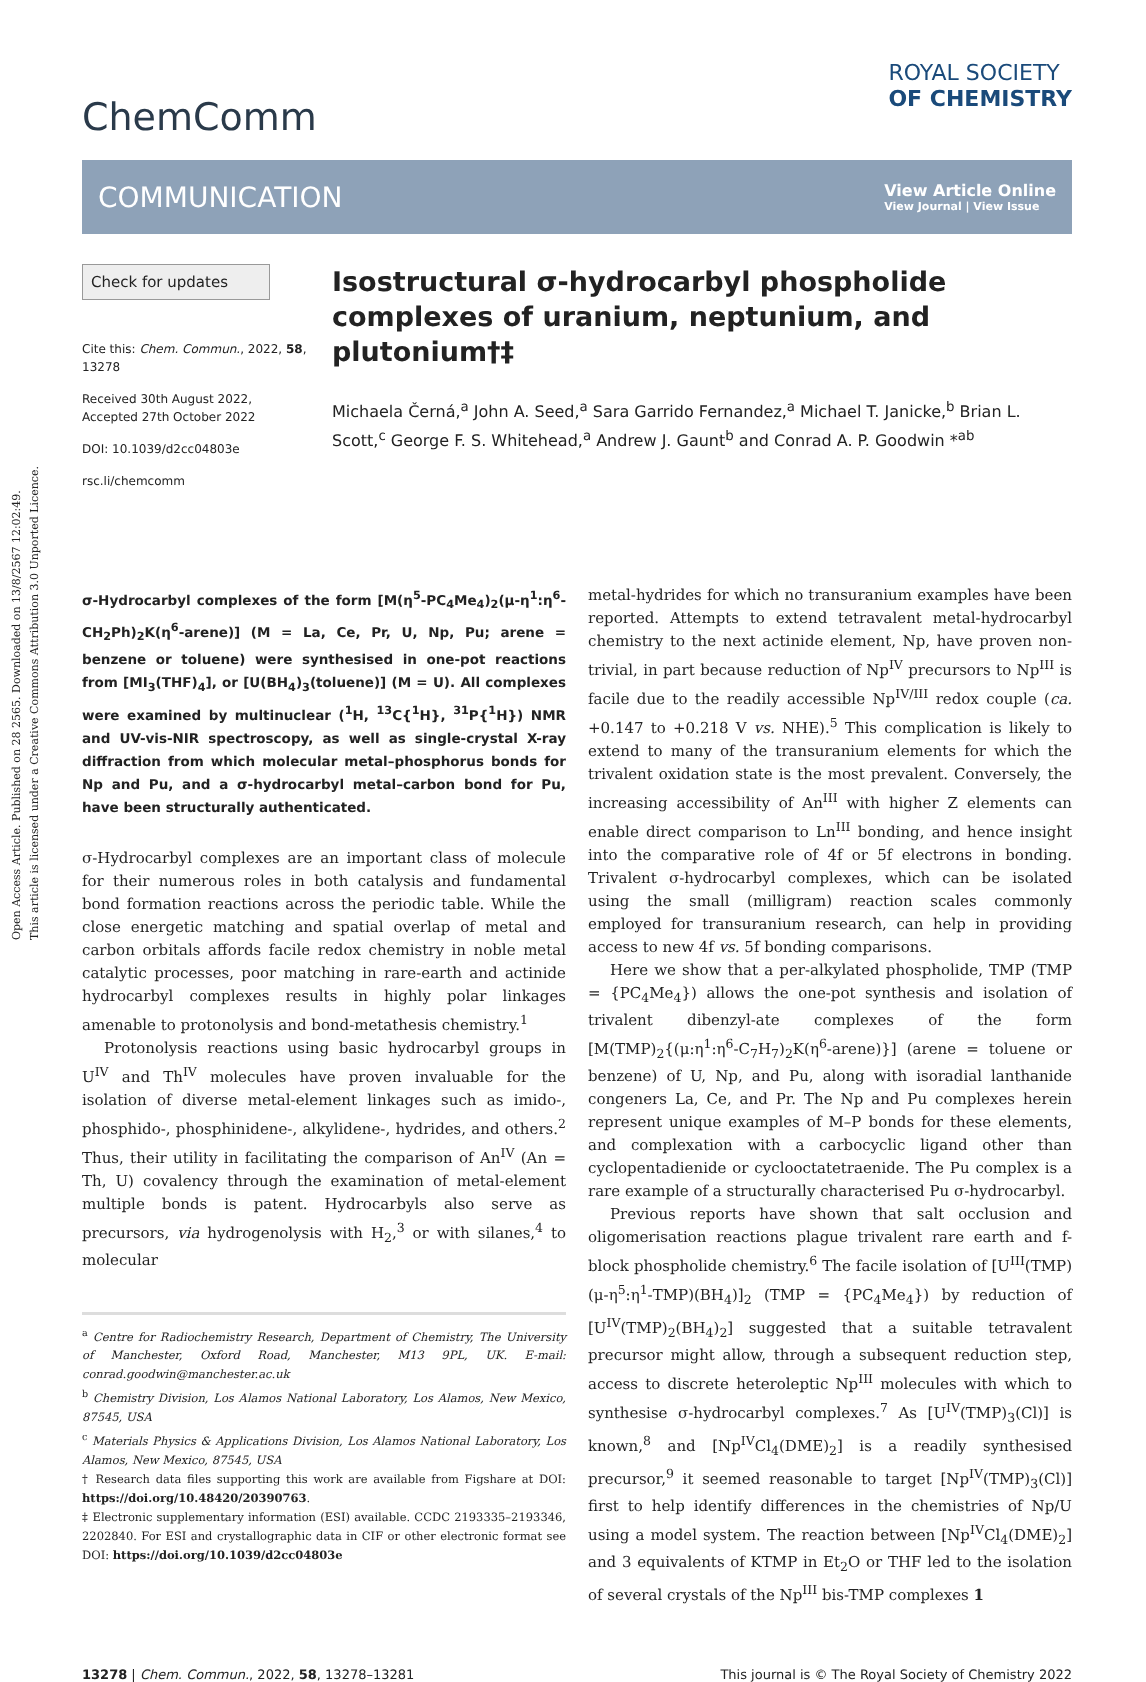Open Access Article. Published on 28 2565. Downloaded on 13/8/2567 12:02:49.
This article is licensed under a Creative Commons Attribution 3.0 Unported Licence.
ChemComm
ROYAL SOCIETY
OF CHEMISTRY
COMMUNICATION
View Article Online
View Journal | View Issue
Check for updates
Cite this: Chem. Commun., 2022, 58, 13278
Received 30th August 2022,
Accepted 27th October 2022
DOI: 10.1039/d2cc04803e
rsc.li/chemcomm
Isostructural σ-hydrocarbyl phospholide complexes of uranium, neptunium, and plutonium†‡
Michaela Černá,<sup>a</sup> John A. Seed,<sup>a</sup> Sara Garrido Fernandez,<sup>a</sup> Michael T. Janicke,<sup>b</sup> Brian L. Scott,<sup>c</sup> George F. S. Whitehead,<sup>a</sup> Andrew J. Gaunt<sup>b</sup> and Conrad A. P. Goodwin *<sup>ab</sup>
σ-Hydrocarbyl complexes of the form [M(η<sup>5</sup>-PC<sub>4</sub>Me<sub>4</sub>)<sub>2</sub>(μ-η<sup>1</sup>:η<sup>6</sup>-CH<sub>2</sub>Ph)<sub>2</sub>K(η<sup>6</sup>-arene)] (M = La, Ce, Pr, U, Np, Pu; arene = benzene or toluene) were synthesised in one-pot reactions from [MI<sub>3</sub>(THF)<sub>4</sub>], or [U(BH<sub>4</sub>)<sub>3</sub>(toluene)] (M = U). All complexes were examined by multinuclear (<sup>1</sup>H, <sup>13</sup>C{<sup>1</sup>H}, <sup>31</sup>P{<sup>1</sup>H}) NMR and UV-vis-NIR spectroscopy, as well as single-crystal X-ray diffraction from which molecular metal–phosphorus bonds for Np and Pu, and a σ-hydrocarbyl metal–carbon bond for Pu, have been structurally authenticated.
σ-Hydrocarbyl complexes are an important class of molecule for their numerous roles in both catalysis and fundamental bond formation reactions across the periodic table. While the close energetic matching and spatial overlap of metal and carbon orbitals affords facile redox chemistry in noble metal catalytic processes, poor matching in rare-earth and actinide hydrocarbyl complexes results in highly polar linkages amenable to protonolysis and bond-metathesis chemistry.<sup>1</sup>
Protonolysis reactions using basic hydrocarbyl groups in U<sup>IV</sup> and Th<sup>IV</sup> molecules have proven invaluable for the isolation of diverse metal-element linkages such as imido-, phosphido-, phosphinidene-, alkylidene-, hydrides, and others.<sup>2</sup> Thus, their utility in facilitating the comparison of An<sup>IV</sup> (An = Th, U) covalency through the examination of metal-element multiple bonds is patent. Hydrocarbyls also serve as precursors, via hydrogenolysis with H<sub>2</sub>,<sup>3</sup> or with silanes,<sup>4</sup> to molecular
<sup>a</sup> Centre for Radiochemistry Research, Department of Chemistry, The University of Manchester, Oxford Road, Manchester, M13 9PL, UK. E-mail: conrad.goodwin@manchester.ac.uk
<sup>b</sup> Chemistry Division, Los Alamos National Laboratory, Los Alamos, New Mexico, 87545, USA
<sup>c</sup> Materials Physics & Applications Division, Los Alamos National Laboratory, Los Alamos, New Mexico, 87545, USA
† Research data files supporting this work are available from Figshare at DOI: https://doi.org/10.48420/20390763.
‡ Electronic supplementary information (ESI) available. CCDC 2193335–2193346, 2202840. For ESI and crystallographic data in CIF or other electronic format see DOI: https://doi.org/10.1039/d2cc04803e
metal-hydrides for which no transuranium examples have been reported. Attempts to extend tetravalent metal-hydrocarbyl chemistry to the next actinide element, Np, have proven non-trivial, in part because reduction of Np<sup>IV</sup> precursors to Np<sup>III</sup> is facile due to the readily accessible Np<sup>IV/III</sup> redox couple (ca. +0.147 to +0.218 V vs. NHE).<sup>5</sup> This complication is likely to extend to many of the transuranium elements for which the trivalent oxidation state is the most prevalent. Conversely, the increasing accessibility of An<sup>III</sup> with higher Z elements can enable direct comparison to Ln<sup>III</sup> bonding, and hence insight into the comparative role of 4f or 5f electrons in bonding. Trivalent σ-hydrocarbyl complexes, which can be isolated using the small (milligram) reaction scales commonly employed for transuranium research, can help in providing access to new 4f vs. 5f bonding comparisons.
Here we show that a per-alkylated phospholide, TMP (TMP = {PC<sub>4</sub>Me<sub>4</sub>}) allows the one-pot synthesis and isolation of trivalent dibenzyl-ate complexes of the form [M(TMP)<sub>2</sub>{(μ:η<sup>1</sup>:η<sup>6</sup>-C<sub>7</sub>H<sub>7</sub>)<sub>2</sub>K(η<sup>6</sup>-arene)}] (arene = toluene or benzene) of U, Np, and Pu, along with isoradial lanthanide congeners La, Ce, and Pr. The Np and Pu complexes herein represent unique examples of M–P bonds for these elements, and complexation with a carbocyclic ligand other than cyclopentadienide or cyclooctatetraenide. The Pu complex is a rare example of a structurally characterised Pu σ-hydrocarbyl.
Previous reports have shown that salt occlusion and oligomerisation reactions plague trivalent rare earth and f-block phospholide chemistry.<sup>6</sup> The facile isolation of [U<sup>III</sup>(TMP)(μ-η<sup>5</sup>:η<sup>1</sup>-TMP)(BH<sub>4</sub>)]<sub>2</sub> (TMP = {PC<sub>4</sub>Me<sub>4</sub>}) by reduction of [U<sup>IV</sup>(TMP)<sub>2</sub>(BH<sub>4</sub>)<sub>2</sub>] suggested that a suitable tetravalent precursor might allow, through a subsequent reduction step, access to discrete heteroleptic Np<sup>III</sup> molecules with which to synthesise σ-hydrocarbyl complexes.<sup>7</sup> As [U<sup>IV</sup>(TMP)<sub>3</sub>(Cl)] is known,<sup>8</sup> and [Np<sup>IV</sup>Cl<sub>4</sub>(DME)<sub>2</sub>] is a readily synthesised precursor,<sup>9</sup> it seemed reasonable to target [Np<sup>IV</sup>(TMP)<sub>3</sub>(Cl)] first to help identify differences in the chemistries of Np/U using a model system. The reaction between [Np<sup>IV</sup>Cl<sub>4</sub>(DME)<sub>2</sub>] and 3 equivalents of KTMP in Et<sub>2</sub>O or THF led to the isolation of several crystals of the Np<sup>III</sup> bis-TMP complexes 1
13278 | Chem. Commun., 2022, 58, 13278–13281 This journal is © The Royal Society of Chemistry 2022